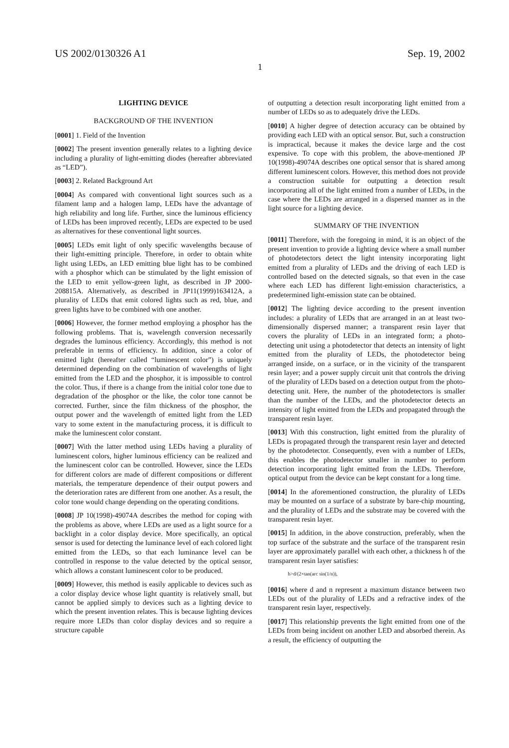US 2002/0130326 A1 Sep. 19, 2002
1
LIGHTING DEVICE
BACKGROUND OF THE INVENTION
[0001] 1. Field of the Invention
[0002] The present invention generally relates to a lighting device including a plurality of light-emitting diodes (hereafter abbreviated as “LED”).
[0003] 2. Related Background Art
[0004] As compared with conventional light sources such as a filament lamp and a halogen lamp, LEDs have the advantage of high reliability and long life. Further, since the luminous efficiency of LEDs has been improved recently, LEDs are expected to be used as alternatives for these conventional light sources.
[0005] LEDs emit light of only specific wavelengths because of their light-emitting principle. Therefore, in order to obtain white light using LEDs, an LED emitting blue light has to be combined with a phosphor which can be stimulated by the light emission of the LED to emit yellow-green light, as described in JP 2000-208815A. Alternatively, as described in JP11(1999)163412A, a plurality of LEDs that emit colored lights such as red, blue, and green lights have to be combined with one another.
[0006] However, the former method employing a phosphor has the following problems. That is, wavelength conversion necessarily degrades the luminous efficiency. Accordingly, this method is not preferable in terms of efficiency. In addition, since a color of emitted light (hereafter called “luminescent color”) is uniquely determined depending on the combination of wavelengths of light emitted from the LED and the phosphor, it is impossible to control the color. Thus, if there is a change from the initial color tone due to degradation of the phosphor or the like, the color tone cannot be corrected. Further, since the film thickness of the phosphor, the output power and the wavelength of emitted light from the LED vary to some extent in the manufacturing process, it is difficult to make the luminescent color constant.
[0007] With the latter method using LEDs having a plurality of luminescent colors, higher luminous efficiency can be realized and the luminescent color can be controlled. However, since the LEDs for different colors are made of different compositions or different materials, the temperature dependence of their output powers and the deterioration rates are different from one another. As a result, the color tone would change depending on the operating conditions.
[0008] JP 10(1998)-49074A describes the method for coping with the problems as above, where LEDs are used as a light source for a backlight in a color display device. More specifically, an optical sensor is used for detecting the luminance level of each colored light emitted from the LEDs, so that each luminance level can be controlled in response to the value detected by the optical sensor, which allows a constant luminescent color to be produced.
[0009] However, this method is easily applicable to devices such as a color display device whose light quantity is relatively small, but cannot be applied simply to devices such as a lighting device to which the present invention relates. This is because lighting devices require more LEDs than color display devices and so require a structure capable
of outputting a detection result incorporating light emitted from a number of LEDs so as to adequately drive the LEDs.
[0010] A higher degree of detection accuracy can be obtained by providing each LED with an optical sensor. But, such a construction is impractical, because it makes the device large and the cost expensive. To cope with this problem, the above-mentioned JP 10(1998)-49074A describes one optical sensor that is shared among different luminescent colors. However, this method does not provide a construction suitable for outputting a detection result incorporating all of the light emitted from a number of LEDs, in the case where the LEDs are arranged in a dispersed manner as in the light source for a lighting device.
SUMMARY OF THE INVENTION
[0011] Therefore, with the foregoing in mind, it is an object of the present invention to provide a lighting device where a small number of photodetectors detect the light intensity incorporating light emitted from a plurality of LEDs and the driving of each LED is controlled based on the detected signals, so that even in the case where each LED has different light-emission characteristics, a predetermined light-emission state can be obtained.
[0012] The lighting device according to the present invention includes: a plurality of LEDs that are arranged in an at least two-dimensionally dispersed manner; a transparent resin layer that covers the plurality of LEDs in an integrated form; a photo-detecting unit using a photodetector that detects an intensity of light emitted from the plurality of LEDs, the photodetector being arranged inside, on a surface, or in the vicinity of the transparent resin layer; and a power supply circuit unit that controls the driving of the plurality of LEDs based on a detection output from the photo-detecting unit. Here, the number of the photodetectors is smaller than the number of the LEDs, and the photodetector detects an intensity of light emitted from the LEDs and propagated through the transparent resin layer.
[0013] With this construction, light emitted from the plurality of LEDs is propagated through the transparent resin layer and detected by the photodetector. Consequently, even with a number of LEDs, this enables the photodetector smaller in number to perform detection incorporating light emitted from the LEDs. Therefore, optical output from the device can be kept constant for a long time.
[0014] In the aforementioned construction, the plurality of LEDs may be mounted on a surface of a substrate by bare-chip mounting, and the plurality of LEDs and the substrate may be covered with the transparent resin layer.
[0015] In addition, in the above construction, preferably, when the top surface of the substrate and the surface of the transparent resin layer are approximately parallel with each other, a thickness h of the transparent resin layer satisfies:
h>d/(2×tan(arc sin(1/n)),
[0016] where d and n represent a maximum distance between two LEDs out of the plurality of LEDs and a refractive index of the transparent resin layer, respectively.
[0017] This relationship prevents the light emitted from one of the LEDs from being incident on another LED and absorbed therein. As a result, the efficiency of outputting the